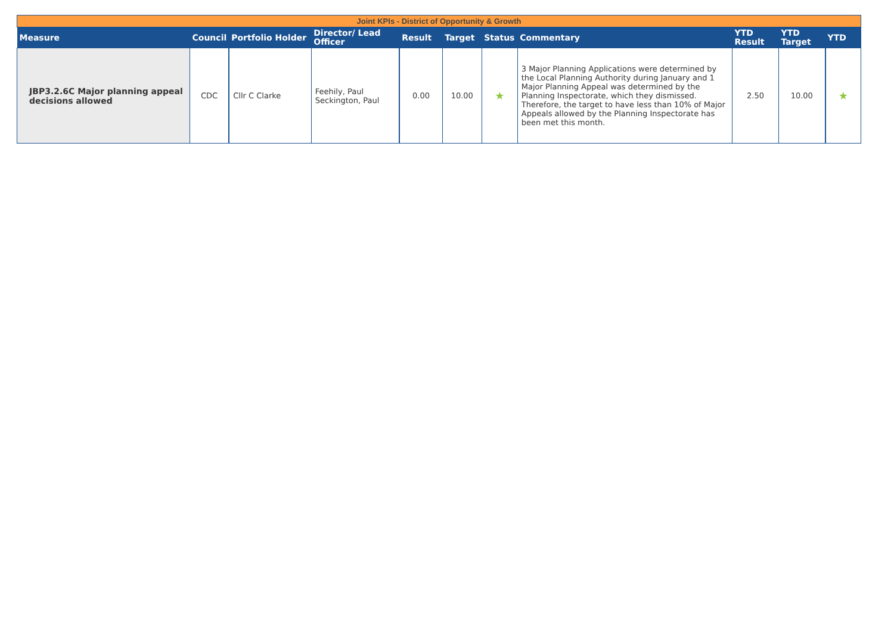| Joint KPIs - District of Opportunity & Growth | | | | | | | | | | |
| Measure | Council | Portfolio Holder | Director/ Lead Officer | Result | Target | Status | Commentary | YTD Result | YTD Target | YTD |
| JBP3.2.6C Major planning appeal decisions allowed | CDC | Cllr C Clarke | Feehily, Paul Seckington, Paul | 0.00 | 10.00 | ★ | 3 Major Planning Applications were determined by the Local Planning Authority during January and 1 Major Planning Appeal was determined by the Planning Inspectorate, which they dismissed. Therefore, the target to have less than 10% of Major Appeals allowed by the Planning Inspectorate has been met this month. | 2.50 | 10.00 | ★ |